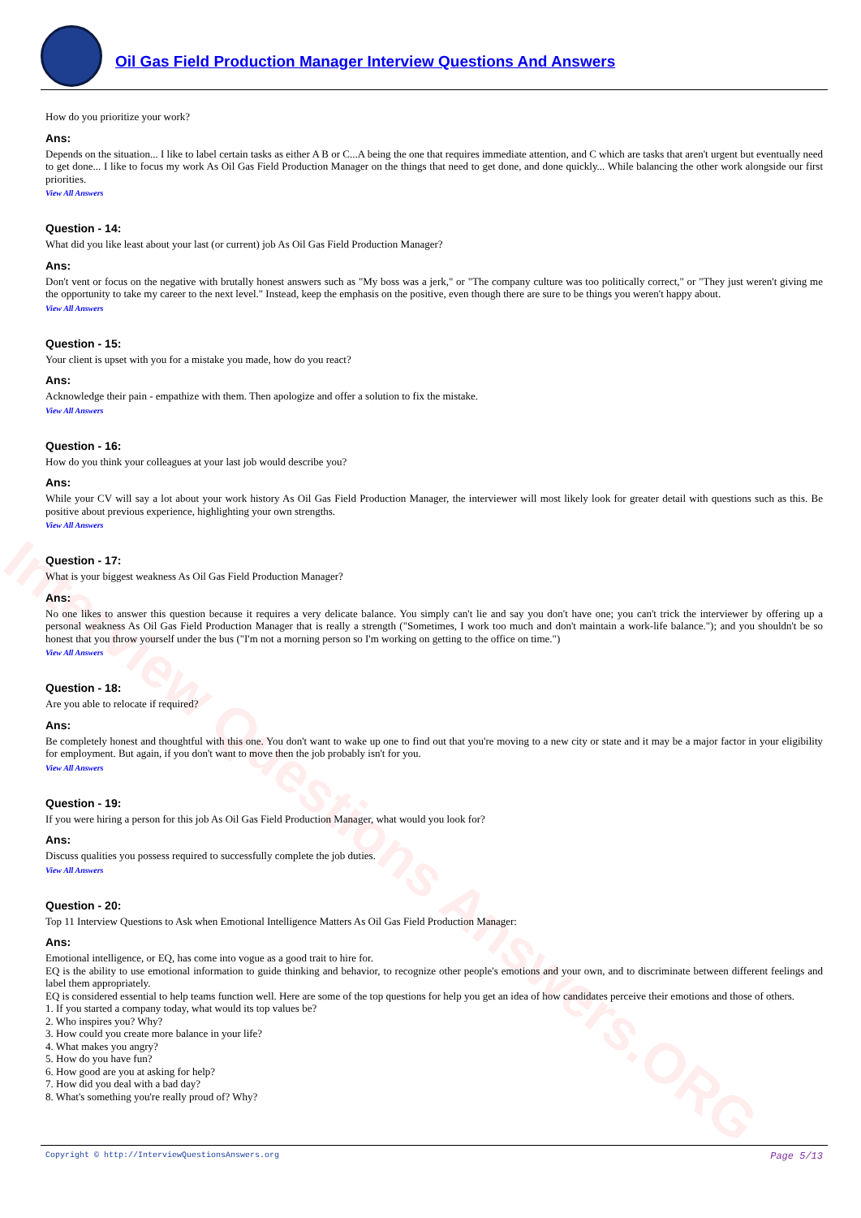Oil Gas Field Production Manager Interview Questions And Answers
Interview Questions Answers.ORG
How do you prioritize your work?
Ans:
Depends on the situation... I like to label certain tasks as either A B or C...A being the one that requires immediate attention, and C which are tasks that aren't urgent but eventually need to get done... I like to focus my work As Oil Gas Field Production Manager on the things that need to get done, and done quickly... While balancing the other work alongside our first priorities.
View All Answers
Question - 14:
What did you like least about your last (or current) job As Oil Gas Field Production Manager?
Ans:
Don't vent or focus on the negative with brutally honest answers such as "My boss was a jerk," or "The company culture was too politically correct," or "They just weren't giving me the opportunity to take my career to the next level." Instead, keep the emphasis on the positive, even though there are sure to be things you weren't happy about.
View All Answers
Question - 15:
Your client is upset with you for a mistake you made, how do you react?
Ans:
Acknowledge their pain - empathize with them. Then apologize and offer a solution to fix the mistake.
View All Answers
Question - 16:
How do you think your colleagues at your last job would describe you?
Ans:
While your CV will say a lot about your work history As Oil Gas Field Production Manager, the interviewer will most likely look for greater detail with questions such as this. Be positive about previous experience, highlighting your own strengths.
View All Answers
Question - 17:
What is your biggest weakness As Oil Gas Field Production Manager?
Ans:
No one likes to answer this question because it requires a very delicate balance. You simply can't lie and say you don't have one; you can't trick the interviewer by offering up a personal weakness As Oil Gas Field Production Manager that is really a strength ("Sometimes, I work too much and don't maintain a work-life balance."); and you shouldn't be so honest that you throw yourself under the bus ("I'm not a morning person so I'm working on getting to the office on time.")
View All Answers
Question - 18:
Are you able to relocate if required?
Ans:
Be completely honest and thoughtful with this one. You don't want to wake up one to find out that you're moving to a new city or state and it may be a major factor in your eligibility for employment. But again, if you don't want to move then the job probably isn't for you.
View All Answers
Question - 19:
If you were hiring a person for this job As Oil Gas Field Production Manager, what would you look for?
Ans:
Discuss qualities you possess required to successfully complete the job duties.
View All Answers
Question - 20:
Top 11 Interview Questions to Ask when Emotional Intelligence Matters As Oil Gas Field Production Manager:
Ans:
Emotional intelligence, or EQ, has come into vogue as a good trait to hire for.
EQ is the ability to use emotional information to guide thinking and behavior, to recognize other people's emotions and your own, and to discriminate between different feelings and label them appropriately.
EQ is considered essential to help teams function well. Here are some of the top questions for help you get an idea of how candidates perceive their emotions and those of others.
1. If you started a company today, what would its top values be?
2. Who inspires you? Why?
3. How could you create more balance in your life?
4. What makes you angry?
5. How do you have fun?
6. How good are you at asking for help?
7. How did you deal with a bad day?
8. What's something you're really proud of? Why?
Copyright © http://InterviewQuestionsAnswers.org Page 5/13